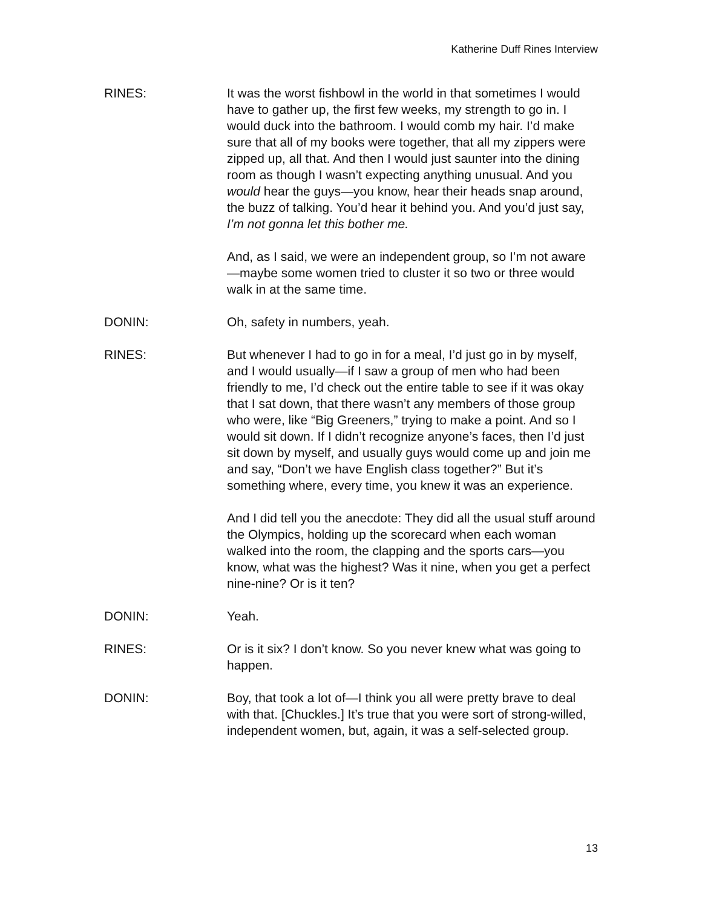Katherine Duff Rines Interview
RINES: It was the worst fishbowl in the world in that sometimes I would have to gather up, the first few weeks, my strength to go in. I would duck into the bathroom. I would comb my hair. I’d make sure that all of my books were together, that all my zippers were zipped up, all that. And then I would just saunter into the dining room as though I wasn’t expecting anything unusual. And you would hear the guys—you know, hear their heads snap around, the buzz of talking. You’d hear it behind you. And you’d just say, I’m not gonna let this bother me.
And, as I said, we were an independent group, so I’m not aware—maybe some women tried to cluster it so two or three would walk in at the same time.
DONIN: Oh, safety in numbers, yeah.
RINES: But whenever I had to go in for a meal, I’d just go in by myself, and I would usually—if I saw a group of men who had been friendly to me, I’d check out the entire table to see if it was okay that I sat down, that there wasn’t any members of those group who were, like “Big Greeners,” trying to make a point. And so I would sit down. If I didn’t recognize anyone’s faces, then I’d just sit down by myself, and usually guys would come up and join me and say, “Don’t we have English class together?” But it’s something where, every time, you knew it was an experience.
And I did tell you the anecdote: They did all the usual stuff around the Olympics, holding up the scorecard when each woman walked into the room, the clapping and the sports cars—you know, what was the highest? Was it nine, when you get a perfect nine-nine? Or is it ten?
DONIN: Yeah.
RINES: Or is it six? I don’t know. So you never knew what was going to happen.
DONIN: Boy, that took a lot of—I think you all were pretty brave to deal with that. [Chuckles.] It’s true that you were sort of strong-willed, independent women, but, again, it was a self-selected group.
13